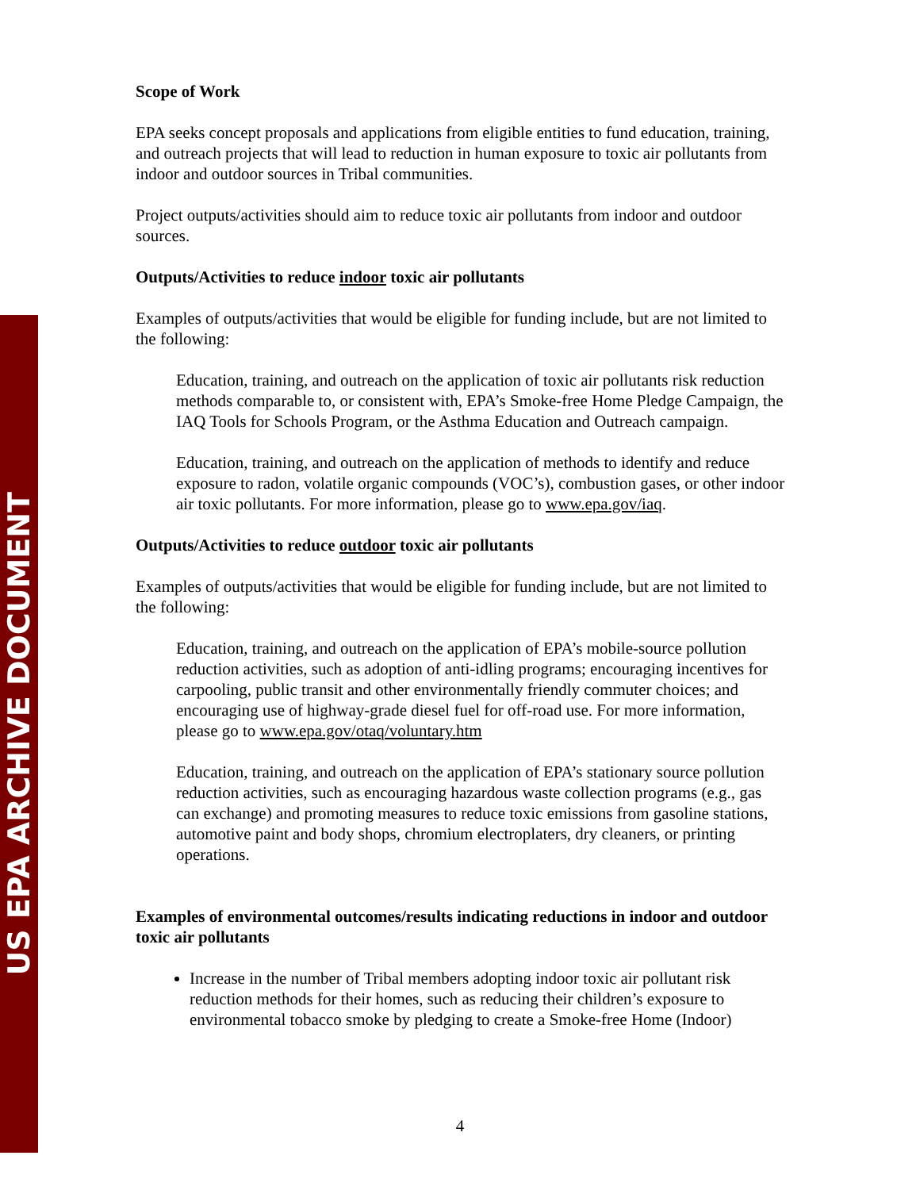US EPA ARCHIVE DOCUMENT
Scope of Work
EPA seeks concept proposals and applications from eligible entities to fund education, training, and outreach projects that will lead to reduction in human exposure to toxic air pollutants from indoor and outdoor sources in Tribal communities.
Project outputs/activities should aim to reduce toxic air pollutants from indoor and outdoor sources.
Outputs/Activities to reduce indoor toxic air pollutants
Examples of outputs/activities that would be eligible for funding include, but are not limited to the following:
Education, training, and outreach on the application of toxic air pollutants risk reduction methods comparable to, or consistent with, EPA’s Smoke-free Home Pledge Campaign, the IAQ Tools for Schools Program, or the Asthma Education and Outreach campaign.
Education, training, and outreach on the application of methods to identify and reduce exposure to radon, volatile organic compounds (VOC’s), combustion gases, or other indoor air toxic pollutants. For more information, please go to www.epa.gov/iaq.
Outputs/Activities to reduce outdoor toxic air pollutants
Examples of outputs/activities that would be eligible for funding include, but are not limited to the following:
Education, training, and outreach on the application of EPA’s mobile-source pollution reduction activities, such as adoption of anti-idling programs; encouraging incentives for carpooling, public transit and other environmentally friendly commuter choices; and encouraging use of highway-grade diesel fuel for off-road use. For more information, please go to www.epa.gov/otaq/voluntary.htm
Education, training, and outreach on the application of EPA’s stationary source pollution reduction activities, such as encouraging hazardous waste collection programs (e.g., gas can exchange) and promoting measures to reduce toxic emissions from gasoline stations, automotive paint and body shops, chromium electroplaters, dry cleaners, or printing operations.
Examples of environmental outcomes/results indicating reductions in indoor and outdoor toxic air pollutants
Increase in the number of Tribal members adopting indoor toxic air pollutant risk reduction methods for their homes, such as reducing their children’s exposure to environmental tobacco smoke by pledging to create a Smoke-free Home (Indoor)
4